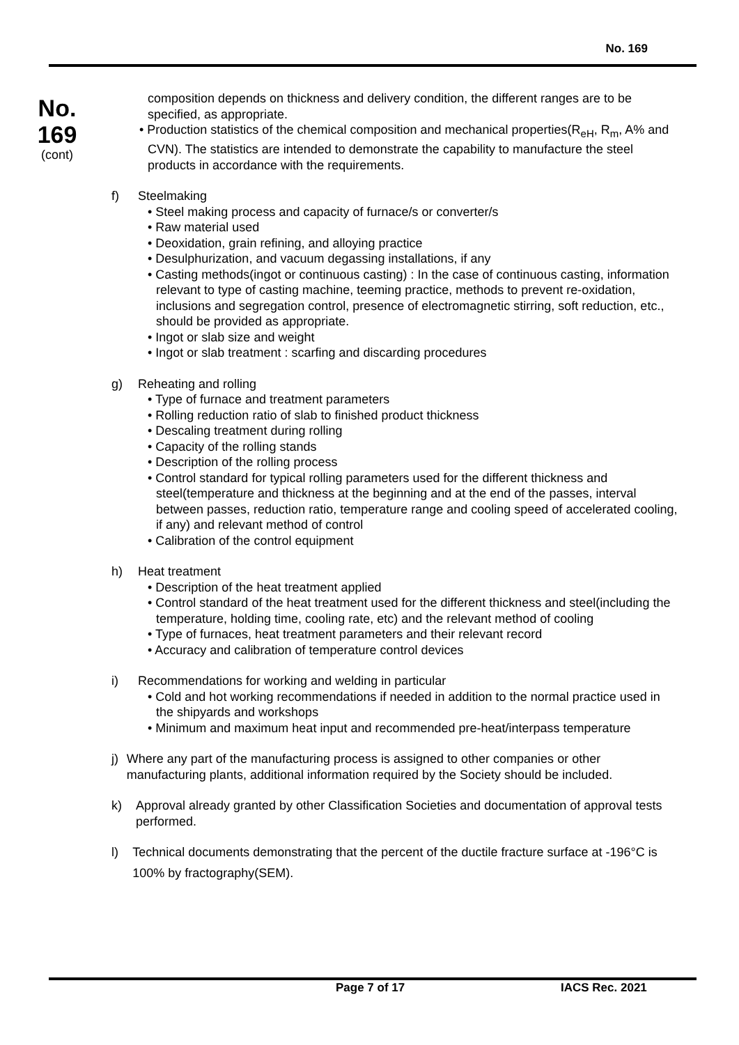No. 169
No.
169
(cont)
composition depends on thickness and delivery condition, the different ranges are to be specified, as appropriate.
• Production statistics of the chemical composition and mechanical properties(R<sub>eH</sub>, R<sub>m</sub>, A% and CVN). The statistics are intended to demonstrate the capability to manufacture the steel products in accordance with the requirements.
f) Steelmaking
• Steel making process and capacity of furnace/s or converter/s
• Raw material used
• Deoxidation, grain refining, and alloying practice
• Desulphurization, and vacuum degassing installations, if any
• Casting methods(ingot or continuous casting) : In the case of continuous casting, information relevant to type of casting machine, teeming practice, methods to prevent re-oxidation, inclusions and segregation control, presence of electromagnetic stirring, soft reduction, etc., should be provided as appropriate.
• Ingot or slab size and weight
• Ingot or slab treatment : scarfing and discarding procedures
g) Reheating and rolling
• Type of furnace and treatment parameters
• Rolling reduction ratio of slab to finished product thickness
• Descaling treatment during rolling
• Capacity of the rolling stands
• Description of the rolling process
• Control standard for typical rolling parameters used for the different thickness and steel(temperature and thickness at the beginning and at the end of the passes, interval between passes, reduction ratio, temperature range and cooling speed of accelerated cooling, if any) and relevant method of control
• Calibration of the control equipment
h) Heat treatment
• Description of the heat treatment applied
• Control standard of the heat treatment used for the different thickness and steel(including the temperature, holding time, cooling rate, etc) and the relevant method of cooling
• Type of furnaces, heat treatment parameters and their relevant record
• Accuracy and calibration of temperature control devices
i) Recommendations for working and welding in particular
• Cold and hot working recommendations if needed in addition to the normal practice used in the shipyards and workshops
• Minimum and maximum heat input and recommended pre-heat/interpass temperature
j) Where any part of the manufacturing process is assigned to other companies or other manufacturing plants, additional information required by the Society should be included.
k) Approval already granted by other Classification Societies and documentation of approval tests performed.
l)
Technical documents demonstrating that the percent of the ductile fracture surface at -196°C is 100% by fractography(SEM).
Page 7 of 17 IACS Rec. 2021